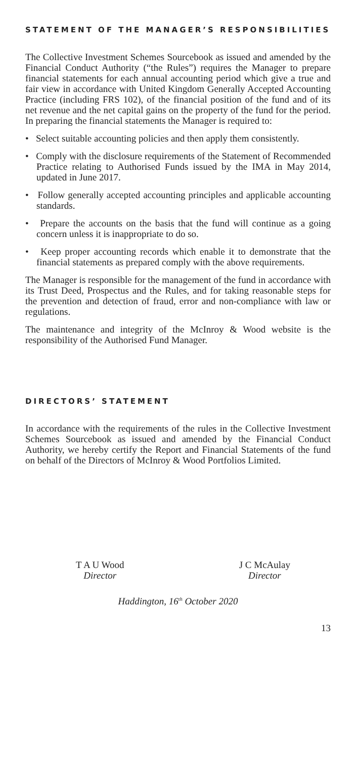STATEMENT OF THE MANAGER’S RESPONSIBILITIES
The Collective Investment Schemes Sourcebook as issued and amended by the Financial Conduct Authority (“the Rules”) requires the Manager to prepare financial statements for each annual accounting period which give a true and fair view in accordance with United Kingdom Generally Accepted Accounting Practice (including FRS 102), of the financial position of the fund and of its net revenue and the net capital gains on the property of the fund for the period. In preparing the financial statements the Manager is required to:
• Select suitable accounting policies and then apply them consistently.
• Comply with the disclosure requirements of the Statement of Recommended Practice relating to Authorised Funds issued by the IMA in May 2014, updated in June 2017.
• Follow generally accepted accounting principles and applicable accounting standards.
• Prepare the accounts on the basis that the fund will continue as a going concern unless it is inappropriate to do so.
• Keep proper accounting records which enable it to demonstrate that the financial statements as prepared comply with the above requirements.
The Manager is responsible for the management of the fund in accordance with its Trust Deed, Prospectus and the Rules, and for taking reasonable steps for the prevention and detection of fraud, error and non-compliance with law or regulations.
The maintenance and integrity of the McInroy & Wood website is the responsibility of the Authorised Fund Manager.
DIRECTORS’ STATEMENT
In accordance with the requirements of the rules in the Collective Investment Schemes Sourcebook as issued and amended by the Financial Conduct Authority, we hereby certify the Report and Financial Statements of the fund on behalf of the Directors of McInroy & Wood Portfolios Limited.
T A U Wood
Director
J C McAulay
Director
Haddington, 16<sup>th</sup> October 2020
13